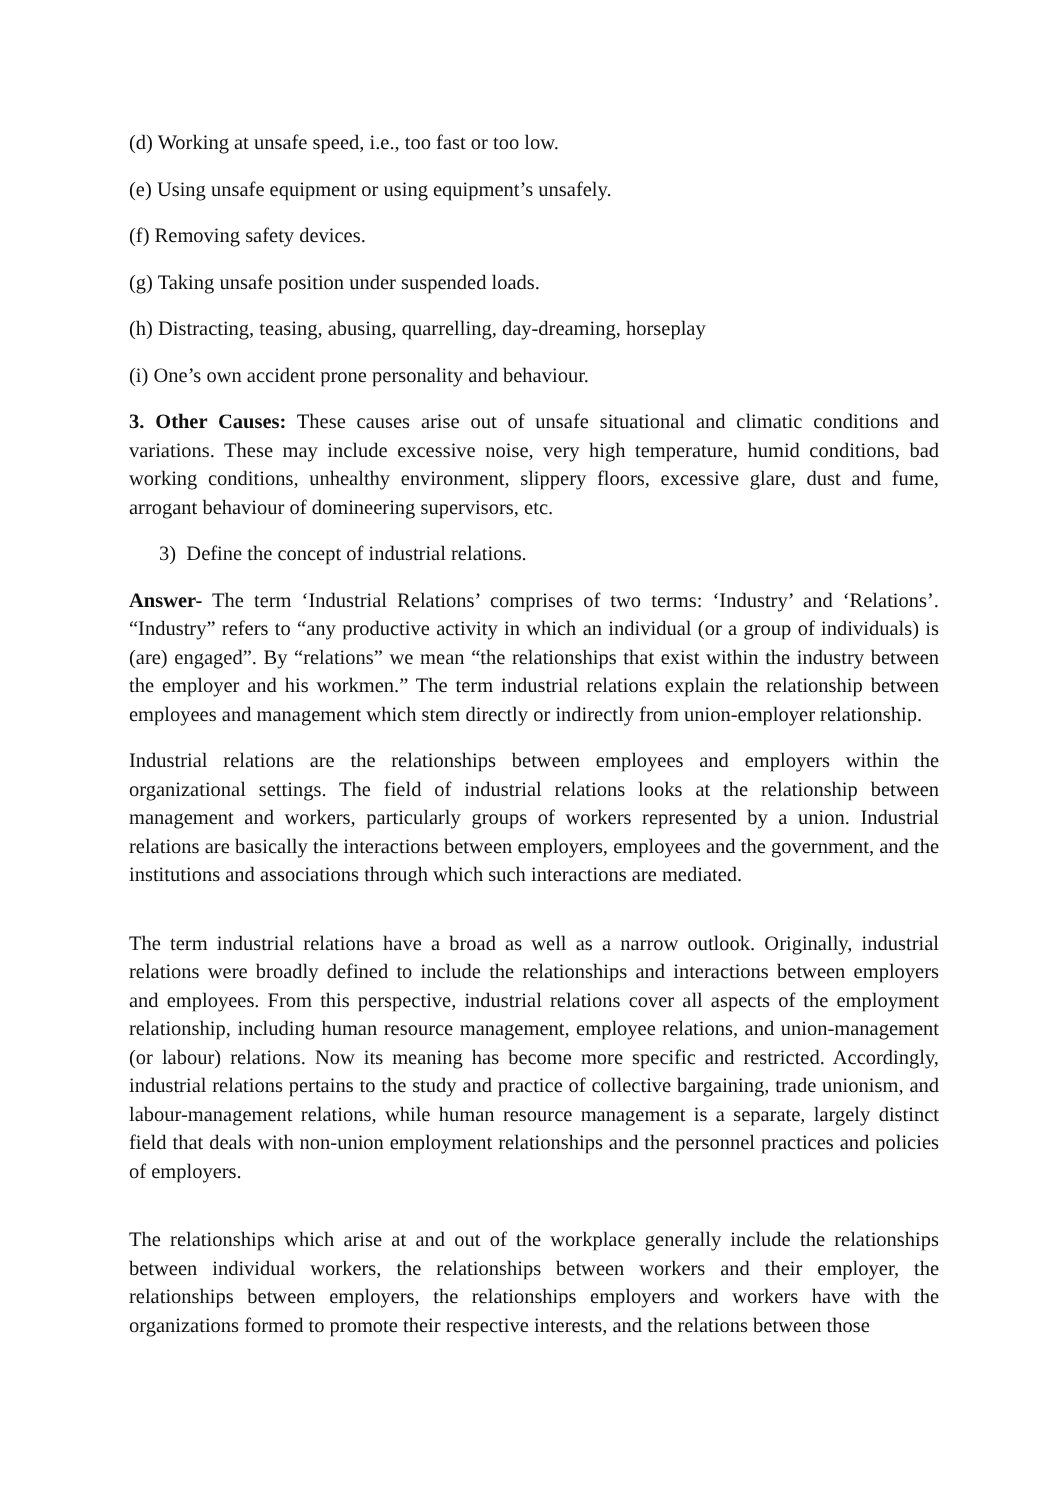(d) Working at unsafe speed, i.e., too fast or too low.
(e) Using unsafe equipment or using equipment’s unsafely.
(f) Removing safety devices.
(g) Taking unsafe position under suspended loads.
(h) Distracting, teasing, abusing, quarrelling, day-dreaming, horseplay
(i) One’s own accident prone personality and behaviour.
3. Other Causes: These causes arise out of unsafe situational and climatic conditions and variations. These may include excessive noise, very high temperature, humid conditions, bad working conditions, unhealthy environment, slippery floors, excessive glare, dust and fume, arrogant behaviour of domineering supervisors, etc.
3) Define the concept of industrial relations.
Answer- The term ‘Industrial Relations’ comprises of two terms: ‘Industry’ and ‘Relations’. “Industry” refers to “any productive activity in which an individual (or a group of individuals) is (are) engaged”. By “relations” we mean “the relationships that exist within the industry between the employer and his workmen.” The term industrial relations explain the relationship between employees and management which stem directly or indirectly from union-employer relationship.
Industrial relations are the relationships between employees and employers within the organizational settings. The field of industrial relations looks at the relationship between management and workers, particularly groups of workers represented by a union. Industrial relations are basically the interactions between employers, employees and the government, and the institutions and associations through which such interactions are mediated.
The term industrial relations have a broad as well as a narrow outlook. Originally, industrial relations were broadly defined to include the relationships and interactions between employers and employees. From this perspective, industrial relations cover all aspects of the employment relationship, including human resource management, employee relations, and union-management (or labour) relations. Now its meaning has become more specific and restricted. Accordingly, industrial relations pertains to the study and practice of collective bargaining, trade unionism, and labour-management relations, while human resource management is a separate, largely distinct field that deals with non-union employment relationships and the personnel practices and policies of employers.
The relationships which arise at and out of the workplace generally include the relationships between individual workers, the relationships between workers and their employer, the relationships between employers, the relationships employers and workers have with the organizations formed to promote their respective interests, and the relations between those